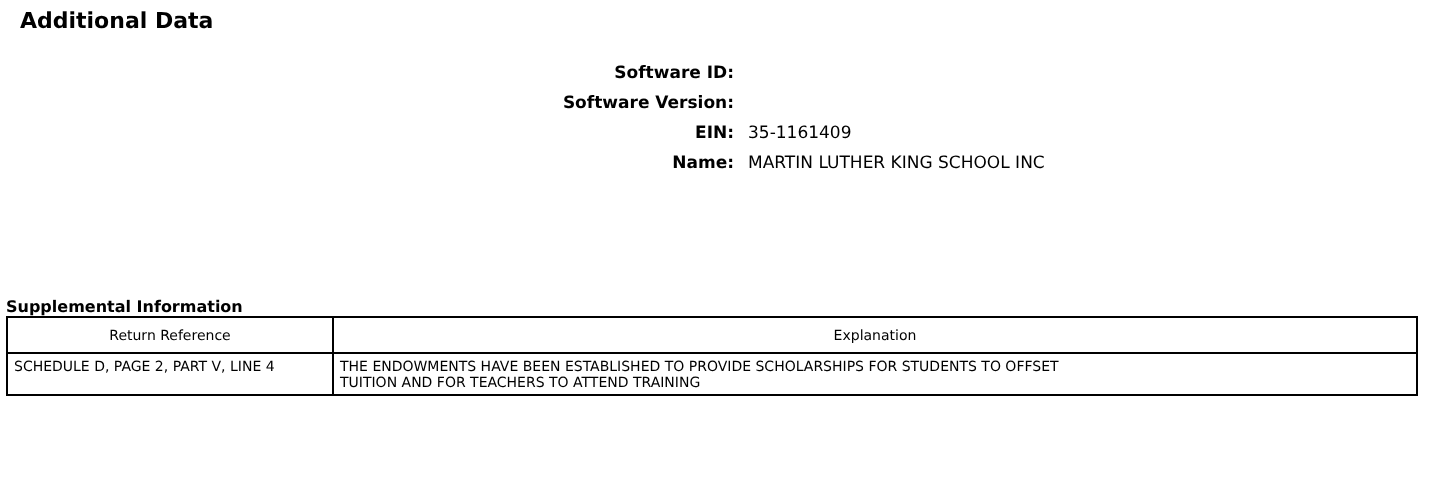Additional Data
Software ID:
Software Version:
EIN: 35-1161409
Name: MARTIN LUTHER KING SCHOOL INC
Supplemental Information
| Return Reference | Explanation |
| --- | --- |
| SCHEDULE D, PAGE 2, PART V, LINE 4 | THE ENDOWMENTS HAVE BEEN ESTABLISHED TO PROVIDE SCHOLARSHIPS FOR STUDENTS TO OFFSET TUITION AND FOR TEACHERS TO ATTEND TRAINING |